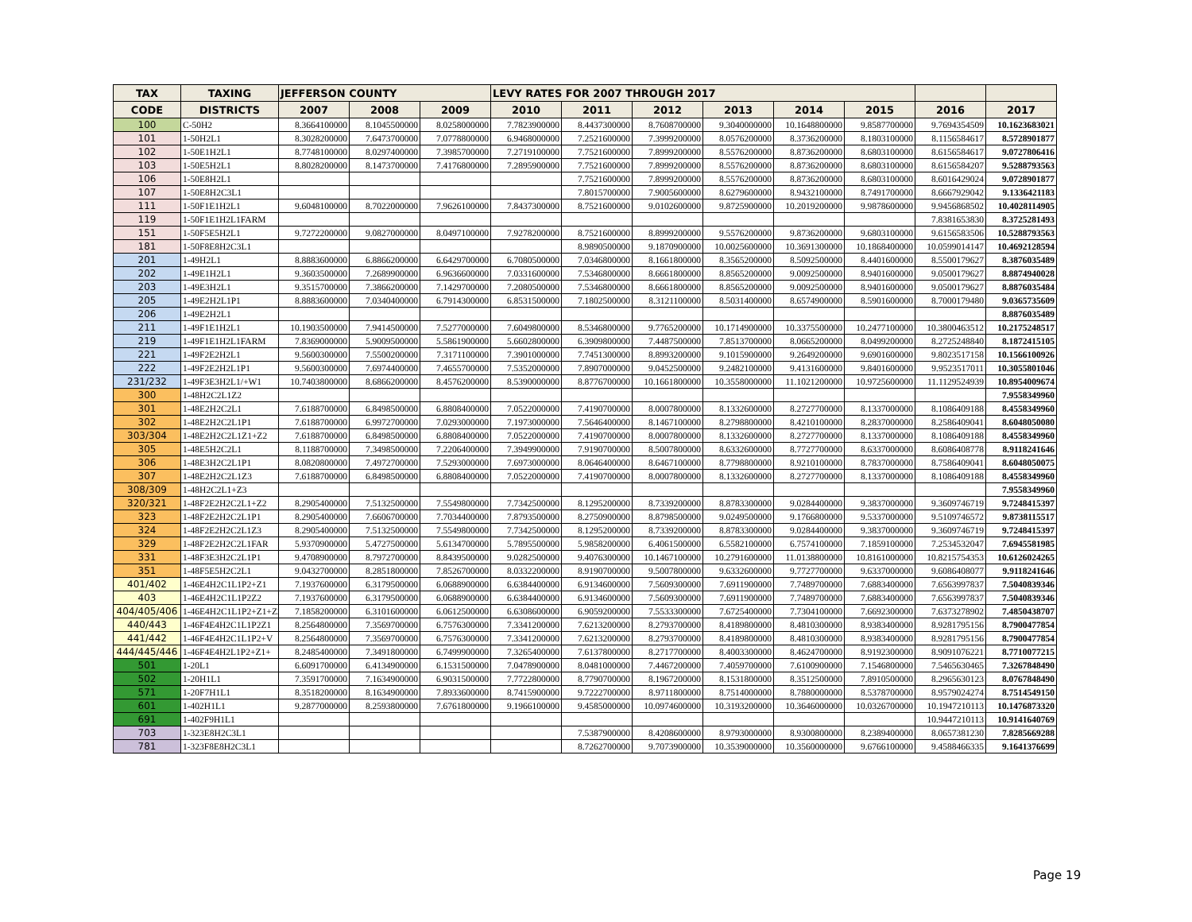| TAX | TAXING | JEFFERSON COUNTY | | | LEVY RATES FOR 2007 THROUGH 2017 | | | | | | | |
| --- | --- | --- | --- | --- | --- | --- | --- | --- | --- | --- | --- | --- |
| CODE | DISTRICTS | 2007 | 2008 | 2009 | 2010 | 2011 | 2012 | 2013 | 2014 | 2015 | 2016 | 2017 |
| 100 | C-50H2 | 8.3664100000 | 8.1045500000 | 8.0258000000 | 7.7823900000 | 8.4437300000 | 8.7608700000 | 9.3040000000 | 10.1648800000 | 9.8587700000 | 9.7694354509 | 10.1623683021 |
| 101 | 1-50H2L1 | 8.3028200000 | 7.6473700000 | 7.0778800000 | 6.9468000000 | 7.2521600000 | 7.3999200000 | 8.0576200000 | 8.3736200000 | 8.1803100000 | 8.1156584617 | 8.5728901877 |
| 102 | 1-50E1H2L1 | 8.7748100000 | 8.0297400000 | 7.3985700000 | 7.2719100000 | 7.7521600000 | 7.8999200000 | 8.5576200000 | 8.8736200000 | 8.6803100000 | 8.6156584617 | 9.0727806416 |
| 103 | 1-50E5H2L1 | 8.8028200000 | 8.1473700000 | 7.4176800000 | 7.2895900000 | 7.7521600000 | 7.8999200000 | 8.5576200000 | 8.8736200000 | 8.6803100000 | 8.6156584207 | 9.5288793563 |
| 106 | 1-50E8H2L1 | | | | | 7.7521600000 | 7.8999200000 | 8.5576200000 | 8.8736200000 | 8.6803100000 | 8.6016429024 | 9.0728901877 |
| 107 | 1-50E8H2C3L1 | | | | | 7.8015700000 | 7.9005600000 | 8.6279600000 | 8.9432100000 | 8.7491700000 | 8.6667929042 | 9.1336421183 |
| 111 | 1-50F1E1H2L1 | 9.6048100000 | 8.7022000000 | 7.9626100000 | 7.8437300000 | 8.7521600000 | 9.0102600000 | 9.8725900000 | 10.2019200000 | 9.9878600000 | 9.9456868502 | 10.4028114905 |
| 119 | 1-50F1E1H2L1FARM | | | | | | | | | | 7.8381653830 | 8.3725281493 |
| 151 | 1-50F5E5H2L1 | 9.7272200000 | 9.0827000000 | 8.0497100000 | 7.9278200000 | 8.7521600000 | 8.8999200000 | 9.5576200000 | 9.8736200000 | 9.6803100000 | 9.6156583506 | 10.5288793563 |
| 181 | 1-50F8E8H2C3L1 | | | | | 8.9890500000 | 9.1870900000 | 10.0025600000 | 10.3691300000 | 10.1868400000 | 10.0599014147 | 10.4692128594 |
| 201 | 1-49H2L1 | 8.8883600000 | 6.8866200000 | 6.6429700000 | 6.7080500000 | 7.0346800000 | 8.1661800000 | 8.3565200000 | 8.5092500000 | 8.4401600000 | 8.5500179627 | 8.3876035489 |
| 202 | 1-49E1H2L1 | 9.3603500000 | 7.2689900000 | 6.9636600000 | 7.0331600000 | 7.5346800000 | 8.6661800000 | 8.8565200000 | 9.0092500000 | 8.9401600000 | 9.0500179627 | 8.8874940028 |
| 203 | 1-49E3H2L1 | 9.3515700000 | 7.3866200000 | 7.1429700000 | 7.2080500000 | 7.5346800000 | 8.6661800000 | 8.8565200000 | 9.0092500000 | 8.9401600000 | 9.0500179627 | 8.8876035484 |
| 205 | 1-49E2H2L1P1 | 8.8883600000 | 7.0340400000 | 6.7914300000 | 6.8531500000 | 7.1802500000 | 8.3121100000 | 8.5031400000 | 8.6574900000 | 8.5901600000 | 8.7000179480 | 9.0365735609 |
| 206 | 1-49E2H2L1 | | | | | | | | | | | 8.8876035489 |
| 211 | 1-49F1E1H2L1 | 10.1903500000 | 7.9414500000 | 7.5277000000 | 7.6049800000 | 8.5346800000 | 9.7765200000 | 10.1714900000 | 10.3375500000 | 10.2477100000 | 10.3800463512 | 10.2175248517 |
| 219 | 1-49F1E1H2L1FARM | 7.8369000000 | 5.9009500000 | 5.5861900000 | 5.6602800000 | 6.3909800000 | 7.4487500000 | 7.8513700000 | 8.0665200000 | 8.0499200000 | 8.2725248840 | 8.1872415105 |
| 221 | 1-49F2E2H2L1 | 9.5600300000 | 7.5500200000 | 7.3171100000 | 7.3901000000 | 7.7451300000 | 8.8993200000 | 9.1015900000 | 9.2649200000 | 9.6901600000 | 9.8023517158 | 10.1566100926 |
| 222 | 1-49F2E2H2L1P1 | 9.5600300000 | 7.6974400000 | 7.4655700000 | 7.5352000000 | 7.8907000000 | 9.0452500000 | 9.2482100000 | 9.4131600000 | 9.8401600000 | 9.9523517011 | 10.3055801046 |
| 231/232 | 1-49F3E3H2L1/+W1 | 10.7403800000 | 8.6866200000 | 8.4576200000 | 8.5390000000 | 8.8776700000 | 10.1661800000 | 10.3558000000 | 11.1021200000 | 10.9725600000 | 11.1129524939 | 10.8954009674 |
| 300 | 1-48H2C2L1Z2 | | | | | | | | | | | 7.9558349960 |
| 301 | 1-48E2H2C2L1 | 7.6188700000 | 6.8498500000 | 6.8808400000 | 7.0522000000 | 7.4190700000 | 8.0007800000 | 8.1332600000 | 8.2727700000 | 8.1337000000 | 8.1086409188 | 8.4558349960 |
| 302 | 1-48E2H2C2L1P1 | 7.6188700000 | 6.9972700000 | 7.0293000000 | 7.1973000000 | 7.5646400000 | 8.1467100000 | 8.2798800000 | 8.4210100000 | 8.2837000000 | 8.2586409041 | 8.6048050080 |
| 303/304 | 1-48E2H2C2L1Z1+Z2 | 7.6188700000 | 6.8498500000 | 6.8808400000 | 7.0522000000 | 7.4190700000 | 8.0007800000 | 8.1332600000 | 8.2727700000 | 8.1337000000 | 8.1086409188 | 8.4558349960 |
| 305 | 1-48E5H2C2L1 | 8.1188700000 | 7.3498500000 | 7.2206400000 | 7.3949900000 | 7.9190700000 | 8.5007800000 | 8.6332600000 | 8.7727700000 | 8.6337000000 | 8.6086408778 | 8.9118241646 |
| 306 | 1-48E3H2C2L1P1 | 8.0820800000 | 7.4972700000 | 7.5293000000 | 7.6973000000 | 8.0646400000 | 8.6467100000 | 8.7798800000 | 8.9210100000 | 8.7837000000 | 8.7586409041 | 8.6048050075 |
| 307 | 1-48E2H2C2L1Z3 | 7.6188700000 | 6.8498500000 | 6.8808400000 | 7.0522000000 | 7.4190700000 | 8.0007800000 | 8.1332600000 | 8.2727700000 | 8.1337000000 | 8.1086409188 | 8.4558349960 |
| 308/309 | 1-48H2C2L1+Z3 | | | | | | | | | | | 7.9558349960 |
| 320/321 | 1-48F2E2H2C2L1+Z2 | 8.2905400000 | 7.5132500000 | 7.5549800000 | 7.7342500000 | 8.1295200000 | 8.7339200000 | 8.8783300000 | 9.0284400000 | 9.3837000000 | 9.3609746719 | 9.7248415397 |
| 323 | 1-48F2E2H2C2L1P1 | 8.2905400000 | 7.6606700000 | 7.7034400000 | 7.8793500000 | 8.2750900000 | 8.8798500000 | 9.0249500000 | 9.1766800000 | 9.5337000000 | 9.5109746572 | 9.8738115517 |
| 324 | 1-48F2E2H2C2L1Z3 | 8.2905400000 | 7.5132500000 | 7.5549800000 | 7.7342500000 | 8.1295200000 | 8.7339200000 | 8.8783300000 | 9.0284400000 | 9.3837000000 | 9.3609746719 | 9.7248415397 |
| 329 | 1-48F2E2H2C2L1FAR | 5.9370900000 | 5.4727500000 | 5.6134700000 | 5.7895500000 | 5.9858200000 | 6.4061500000 | 6.5582100000 | 6.7574100000 | 7.1859100000 | 7.2534532047 | 7.6945581985 |
| 331 | 1-48F3E3H2C2L1P1 | 9.4708900000 | 8.7972700000 | 8.8439500000 | 9.0282500000 | 9.4076300000 | 10.1467100000 | 10.2791600000 | 11.0138800000 | 10.8161000000 | 10.8215754353 | 10.6126024265 |
| 351 | 1-48F5E5H2C2L1 | 9.0432700000 | 8.2851800000 | 7.8526700000 | 8.0332200000 | 8.9190700000 | 9.5007800000 | 9.6332600000 | 9.7727700000 | 9.6337000000 | 9.6086408077 | 9.9118241646 |
| 401/402 | 1-46E4H2C1L1P2+Z1 | 7.1937600000 | 6.3179500000 | 6.0688900000 | 6.6384400000 | 6.9134600000 | 7.5609300000 | 7.6911900000 | 7.7489700000 | 7.6883400000 | 7.6563997837 | 7.5040839346 |
| 403 | 1-46E4H2C1L1P2Z2 | 7.1937600000 | 6.3179500000 | 6.0688900000 | 6.6384400000 | 6.9134600000 | 7.5609300000 | 7.6911900000 | 7.7489700000 | 7.6883400000 | 7.6563997837 | 7.5040839346 |
| 404/405/406 | 1-46E4H2C1L1P2+Z1+Z2 | 7.1858200000 | 6.3101600000 | 6.0612500000 | 6.6308600000 | 6.9059200000 | 7.5533300000 | 7.6725400000 | 7.7304100000 | 7.6692300000 | 7.6373278902 | 7.4850438707 |
| 440/443 | 1-46F4E4H2C1L1P2Z1 | 8.2564800000 | 7.3569700000 | 6.7576300000 | 7.3341200000 | 7.6213200000 | 8.2793700000 | 8.4189800000 | 8.4810300000 | 8.9383400000 | 8.9281795156 | 8.7900477854 |
| 441/442 | 1-46F4E4H2C1L1P2+V | 8.2564800000 | 7.3569700000 | 6.7576300000 | 7.3341200000 | 7.6213200000 | 8.2793700000 | 8.4189800000 | 8.4810300000 | 8.9383400000 | 8.9281795156 | 8.7900477854 |
| 444/445/446 | 1-46F4E4H2L1P2+Z1+ | 8.2485400000 | 7.3491800000 | 6.7499900000 | 7.3265400000 | 7.6137800000 | 8.2717700000 | 8.4003300000 | 8.4624700000 | 8.9192300000 | 8.9091076221 | 8.7710077215 |
| 501 | 1-20L1 | 6.6091700000 | 6.4134900000 | 6.1531500000 | 7.0478900000 | 8.0481000000 | 7.4467200000 | 7.4059700000 | 7.6100900000 | 7.1546800000 | 7.5465630465 | 7.3267848490 |
| 502 | 1-20H1L1 | 7.3591700000 | 7.1634900000 | 6.9031500000 | 7.7722800000 | 8.7790700000 | 8.1967200000 | 8.1531800000 | 8.3512500000 | 7.8910500000 | 8.2965630123 | 8.0767848490 |
| 571 | 1-20F7H1L1 | 8.3518200000 | 8.1634900000 | 7.8933600000 | 8.7415900000 | 9.7222700000 | 8.9711800000 | 8.7514000000 | 8.7880000000 | 8.5378700000 | 8.9579024274 | 8.7514549150 |
| 601 | 1-402H1L1 | 9.2877000000 | 8.2593800000 | 7.6761800000 | 9.1966100000 | 9.4585000000 | 10.0974600000 | 10.3193200000 | 10.3646000000 | 10.0326700000 | 10.1947210113 | 10.1476873320 |
| 691 | 1-402F9H1L1 | | | | | | | | | | 10.9447210113 | 10.9141640769 |
| 703 | 1-323E8H2C3L1 | | | | | 7.5387900000 | 8.4208600000 | 8.9793000000 | 8.9300800000 | 8.2389400000 | 8.0657381230 | 7.8285669288 |
| 781 | 1-323F8E8H2C3L1 | | | | | 8.7262700000 | 9.7073900000 | 10.3539000000 | 10.3560000000 | 9.6766100000 | 9.4588466335 | 9.1641376699 |
Page 19